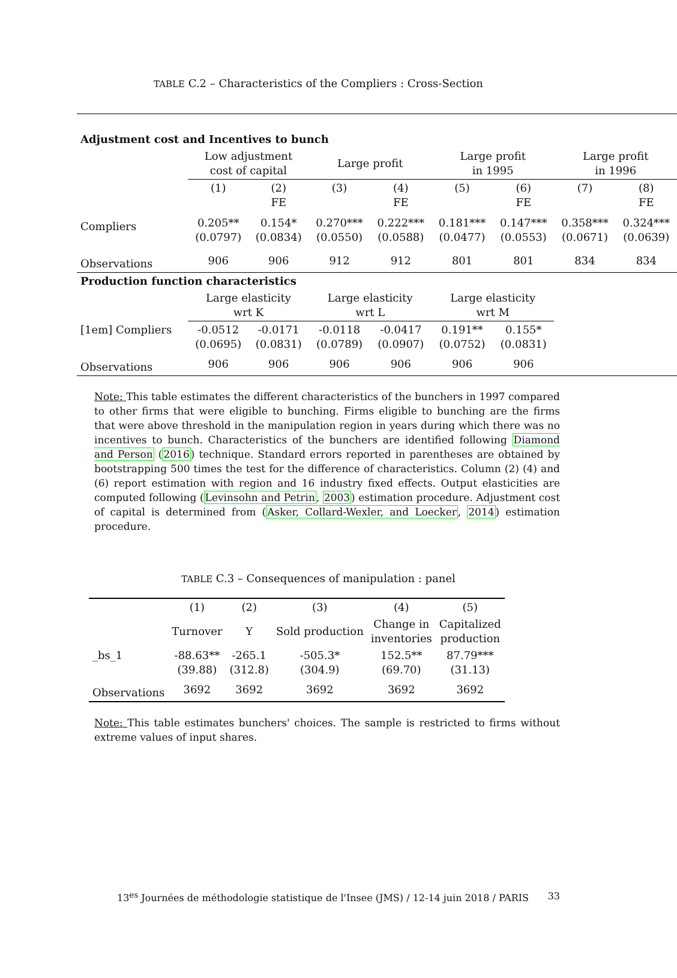TABLE C.2 – Characteristics of the Compliers : Cross-Section
| Adjustment cost and Incentives to bunch | | | | | | | | |
| | Low adjustment cost of capital | | Large profit | | Large profit in 1995 | | Large profit in 1996 | |
| | (1) | (2) FE | (3) | (4) FE | (5) | (6) FE | (7) | (8) FE |
| Compliers | 0.205** (0.0797) | 0.154* (0.0834) | 0.270*** (0.0550) | 0.222*** (0.0588) | 0.181*** (0.0477) | 0.147*** (0.0553) | 0.358*** (0.0671) | 0.324*** (0.0639) |
| Observations | 906 | 906 | 912 | 912 | 801 | 801 | 834 | 834 |
| Production function characteristics | | | | | | | | |
| | Large elasticity wrt K | | Large elasticity wrt L | | Large elasticity wrt M | | | |
| [1em] Compliers | -0.0512 (0.0695) | -0.0171 (0.0831) | -0.0118 (0.0789) | -0.0417 (0.0907) | 0.191** (0.0752) | 0.155* (0.0831) | | |
| Observations | 906 | 906 | 906 | 906 | 906 | 906 | | |
Note: This table estimates the different characteristics of the bunchers in 1997 compared to other firms that were eligible to bunching. Firms eligible to bunching are the firms that were above threshold in the manipulation region in years during which there was no incentives to bunch. Characteristics of the bunchers are identified following Diamond and Person (2016) technique. Standard errors reported in parentheses are obtained by bootstrapping 500 times the test for the difference of characteristics. Column (2) (4) and (6) report estimation with region and 16 industry fixed effects. Output elasticities are computed following (Levinsohn and Petrin, 2003) estimation procedure. Adjustment cost of capital is determined from (Asker, Collard-Wexler, and Loecker, 2014) estimation procedure.
TABLE C.3 – Consequences of manipulation : panel
| | (1) | (2) | (3) | (4) | (5) |
| | Turnover | Y | Sold production | Change in inventories | Capitalized production |
| _bs_1 | -88.63** (39.88) | -265.1 (312.8) | -505.3* (304.9) | 152.5** (69.70) | 87.79*** (31.13) |
| Observations | 3692 | 3692 | 3692 | 3692 | 3692 |
Note: This table estimates bunchers' choices. The sample is restricted to firms without extreme values of input shares.
13<sup>es</sup> Journées de méthodologie statistique de l'Insee (JMS) / 12-14 juin 2018 / PARIS 33